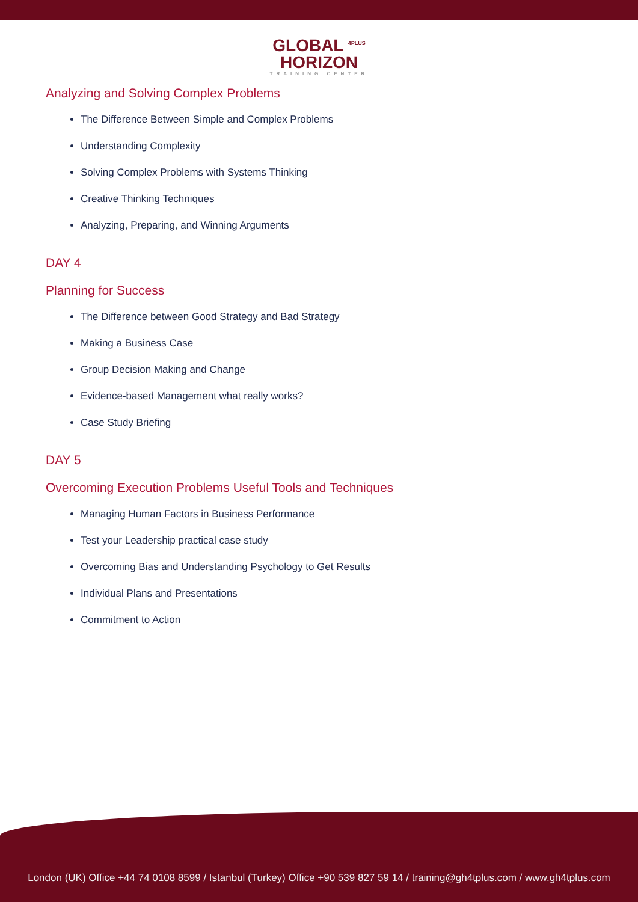GLOBAL <sup>4PLUS</sup>
HORIZON
TRAINING CENTER
Analyzing and Solving Complex Problems
The Difference Between Simple and Complex Problems
Understanding Complexity
Solving Complex Problems with Systems Thinking
Creative Thinking Techniques
Analyzing, Preparing, and Winning Arguments
DAY 4
Planning for Success
The Difference between Good Strategy and Bad Strategy
Making a Business Case
Group Decision Making and Change
Evidence-based Management what really works?
Case Study Briefing
DAY 5
Overcoming Execution Problems Useful Tools and Techniques
Managing Human Factors in Business Performance
Test your Leadership practical case study
Overcoming Bias and Understanding Psychology to Get Results
Individual Plans and Presentations
Commitment to Action
London (UK) Office +44 74 0108 8599 / Istanbul (Turkey) Office +90 539 827 59 14 / training@gh4tplus.com / www.gh4tplus.com